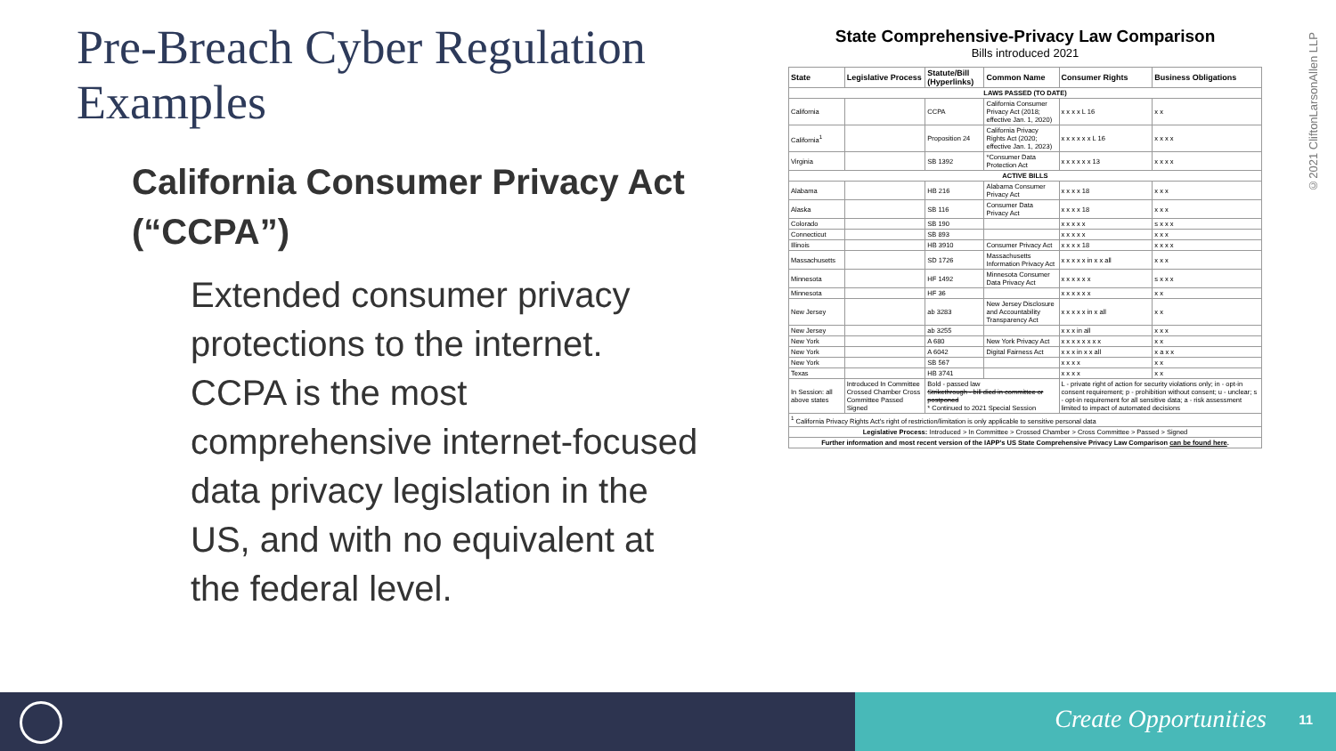Pre-Breach Cyber Regulation Examples
California Consumer Privacy Act (“CCPA”)
Extended consumer privacy protections to the internet. CCPA is the most comprehensive internet-focused data privacy legislation in the US, and with no equivalent at the federal level.
State Comprehensive-Privacy Law Comparison
Bills introduced 2021
| State | Legislative Process | Statute/Bill (Hyperlinks) | Common Name | Consumer Rights | Business Obligations |
| --- | --- | --- | --- | --- | --- |
| LAWS PASSED (TO DATE) | | | | | |
| California | | CCPA | California Consumer Privacy Act (2018; effective Jan. 1, 2020) | x x x x L 16 | x x |
| California<sup>1</sup> | | Proposition 24 | California Privacy Rights Act (2020; effective Jan. 1, 2023) | x x x x x x L 16 | x x x x |
| Virginia | | SB 1392 | *Consumer Data Protection Act | x x x x x x 13 | x x x x |
| ACTIVE BILLS | | | | | |
| Alabama | | HB 216 | Alabama Consumer Privacy Act | x x x x 18 | x x x |
| Alaska | | SB 116 | Consumer Data Privacy Act | x x x x 18 | x x x |
| Colorado | | SB 190 | | x x x x x | s x x x |
| Connecticut | | SB 893 | | x x x x x | x x x |
| Illinois | | HB 3910 | Consumer Privacy Act | x x x x 18 | x x x x |
| Massachusetts | | SD 1726 | Massachusetts Information Privacy Act | x x x x x in x x all | x x x |
| Minnesota | | HF 1492 | Minnesota Consumer Data Privacy Act | x x x x x x | s x x x |
| Minnesota | | HF 36 | | x x x x x x | x x |
| New Jersey | | ab 3283 | New Jersey Disclosure and Accountability Transparency Act | x x x x x in x all | x x |
| New Jersey | | ab 3255 | | x x x in all | x x x |
| New York | | A 680 | New York Privacy Act | x x x x x x x x | x x |
| New York | | A 6042 | Digital Fairness Act | x x x in x x all | x a x x |
| New York | | SB 567 | | x x x x | x x |
| Texas | | HB 3741 | | x x x x | x x |
| In Session: all above states | Introduced In Committee Crossed Chamber Cross Committee Passed Signed | Bold - passed law Strikethrough - bill died in committee or postponed * Continued to 2021 Special Session | | L - private right of action for security violations only; in - opt-in consent requirement; p - prohibition without consent; u - unclear; s - opt-in requirement for all sensitive data; a - risk assessment limited to impact of automated decisions | |
| <sup>1</sup> California Privacy Rights Act's right of restriction/limitation is only applicable to sensitive personal data | | | | | |
| Legislative Process: Introduced > In Committee > Crossed Chamber > Cross Committee > Passed > Signed | | | | | |
| Further information and most recent version of the IAPP's US State Comprehensive Privacy Law Comparison can be found here . | | | | | |
©2021 CliftonLarsonAllen LLP
Create Opportunities 11